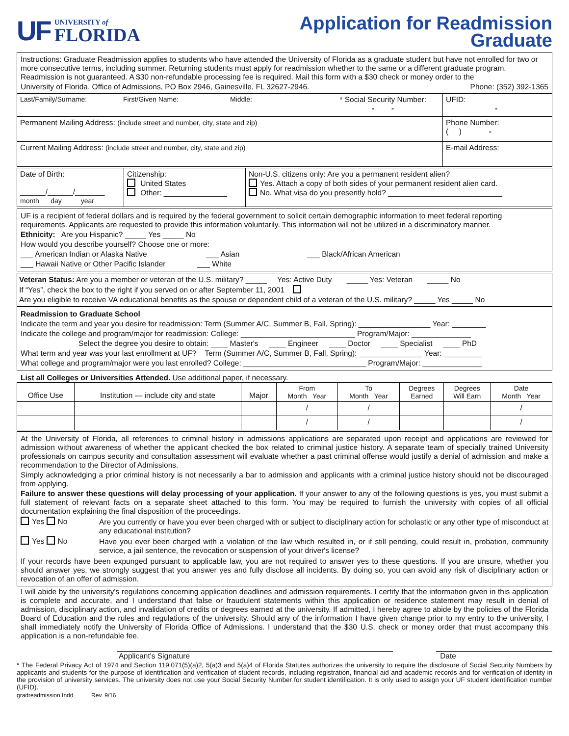UF UNIVERSITY of
FLORIDA
Application for Readmission
Graduate
Instructions: Graduate Readmission applies to students who have attended the University of Florida as a graduate student but have not enrolled for two or more consecutive terms, including summer. Returning students must apply for readmission whether to the same or a different graduate program. Readmission is not guaranteed. A $30 non-refundable processing fee is required. Mail this form with a $30 check or money order to the
University of Florida, Office of Admissions, PO Box 2946, Gainesville, FL 32627-2946. Phone: (352) 392-1365
| Last/Family/Surname: First/Given Name: Middle: | * Social Security Number: - - | UFID: - |
| Permanent Mailing Address: (include street and number, city, state and zip) | | Phone Number: ( ) - |
| Current Mailing Address: (include street and number, city, state and zip) | | E-mail Address: |
| Date of Birth: ______/______/_______ month day year | Citizenship: United States Other: _______________ | Non-U.S. citizens only: Are you a permanent resident alien? Yes. Attach a copy of both sides of your permanent resident alien card. No. What visa do you presently hold? ___________________________ |
UF is a recipient of federal dollars and is required by the federal government to solicit certain demographic information to meet federal reporting requirements. Applicants are requested to provide this information voluntarily. This information will not be utilized in a discriminatory manner.
Ethnicity: Are you Hispanic? _____ Yes _____ No
How would you describe yourself? Choose one or more:
___ American Indian or Alaska Native ___ Asian ___ Black/African American
___ Hawaii Native or Other Pacific Islander ___ White
Veteran Status: Are you a member or veteran of the U.S. military? _____ Yes: Active Duty _____ Yes: Veteran _____ No
If “Yes”, check the box to the right if you served on or after September 11, 2001
Are you eligible to receive VA educational benefits as the spouse or dependent child of a veteran of the U.S. military? _____ Yes _____ No
Readmission to Graduate School
Indicate the term and year you desire for readmission: Term (Summer A/C, Summer B, Fall, Spring): _________________ Year: ________
Indicate the college and program/major for readmission: College: ___________________________ Program/Major: ______________
Select the degree you desire to obtain: ____ Master's ____ Engineer ____ Doctor ____ Specialist ____ PhD
What term and year was your last enrollment at UF? Term (Summer A/C, Summer B, Fall, Spring): _______________ Year: _________
What college and program/major were you last enrolled? College: _____________________________ Program/Major: ______________
List all Colleges or Universities Attended. Use additional paper, if necessary.
| Office Use | Institution — include city and state | Major | From Month Year | To Month Year | Degrees Earned | Degrees Will Earn | Date Month Year |
| --- | --- | --- | --- | --- | --- | --- | --- |
| | | | / | / | | | / |
| | | | / | / | | | / |
At the University of Florida, all references to criminal history in admissions applications are separated upon receipt and applications are reviewed for admission without awareness of whether the applicant checked the box related to criminal justice history. A separate team of specially trained University professionals on campus security and consultation assessment will evaluate whether a past criminal offense would justify a denial of admission and make a recommendation to the Director of Admissions.
Simply acknowledging a prior criminal history is not necessarily a bar to admission and applicants with a criminal justice history should not be discouraged from applying.
Failure to answer these questions will delay processing of your application. If your answer to any of the following questions is yes, you must submit a full statement of relevant facts on a separate sheet attached to this form. You may be required to furnish the university with copies of all official documentation explaining the final disposition of the proceedings.
Yes No Are you currently or have you ever been charged with or subject to disciplinary action for scholastic or any other type of misconduct at any educational institution?
Yes No Have you ever been charged with a violation of the law which resulted in, or if still pending, could result in, probation, community service, a jail sentence, the revocation or suspension of your driver's license?
If your records have been expunged pursuant to applicable law, you are not required to answer yes to these questions. If you are unsure, whether you should answer yes, we strongly suggest that you answer yes and fully disclose all incidents. By doing so, you can avoid any risk of disciplinary action or revocation of an offer of admission.
I will abide by the university's regulations concerning application deadlines and admission requirements. I certify that the information given in this application is complete and accurate, and I understand that false or fraudulent statements within this application or residence statement may result in denial of admission, disciplinary action, and invalidation of credits or degrees earned at the university. If admitted, I hereby agree to abide by the policies of the Florida Board of Education and the rules and regulations of the university. Should any of the information I have given change prior to my entry to the university, I shall immediately notify the University of Florida Office of Admissions. I understand that the $30 U.S. check or money order that must accompany this application is a non-refundable fee.
Applicant's Signature Date
* The Federal Privacy Act of 1974 and Section 119.071(5)(a)2, 5(a)3 and 5(a)4 of Florida Statutes authorizes the university to require the disclosure of Social Security Numbers by applicants and students for the purpose of identification and verification of student records, including registration, financial aid and academic records and for verification of identity in the provision of university services. The university does not use your Social Security Number for student identification. It is only used to assign your UF student identification number (UFID).
gradreadmission.Indd Rev. 9/16